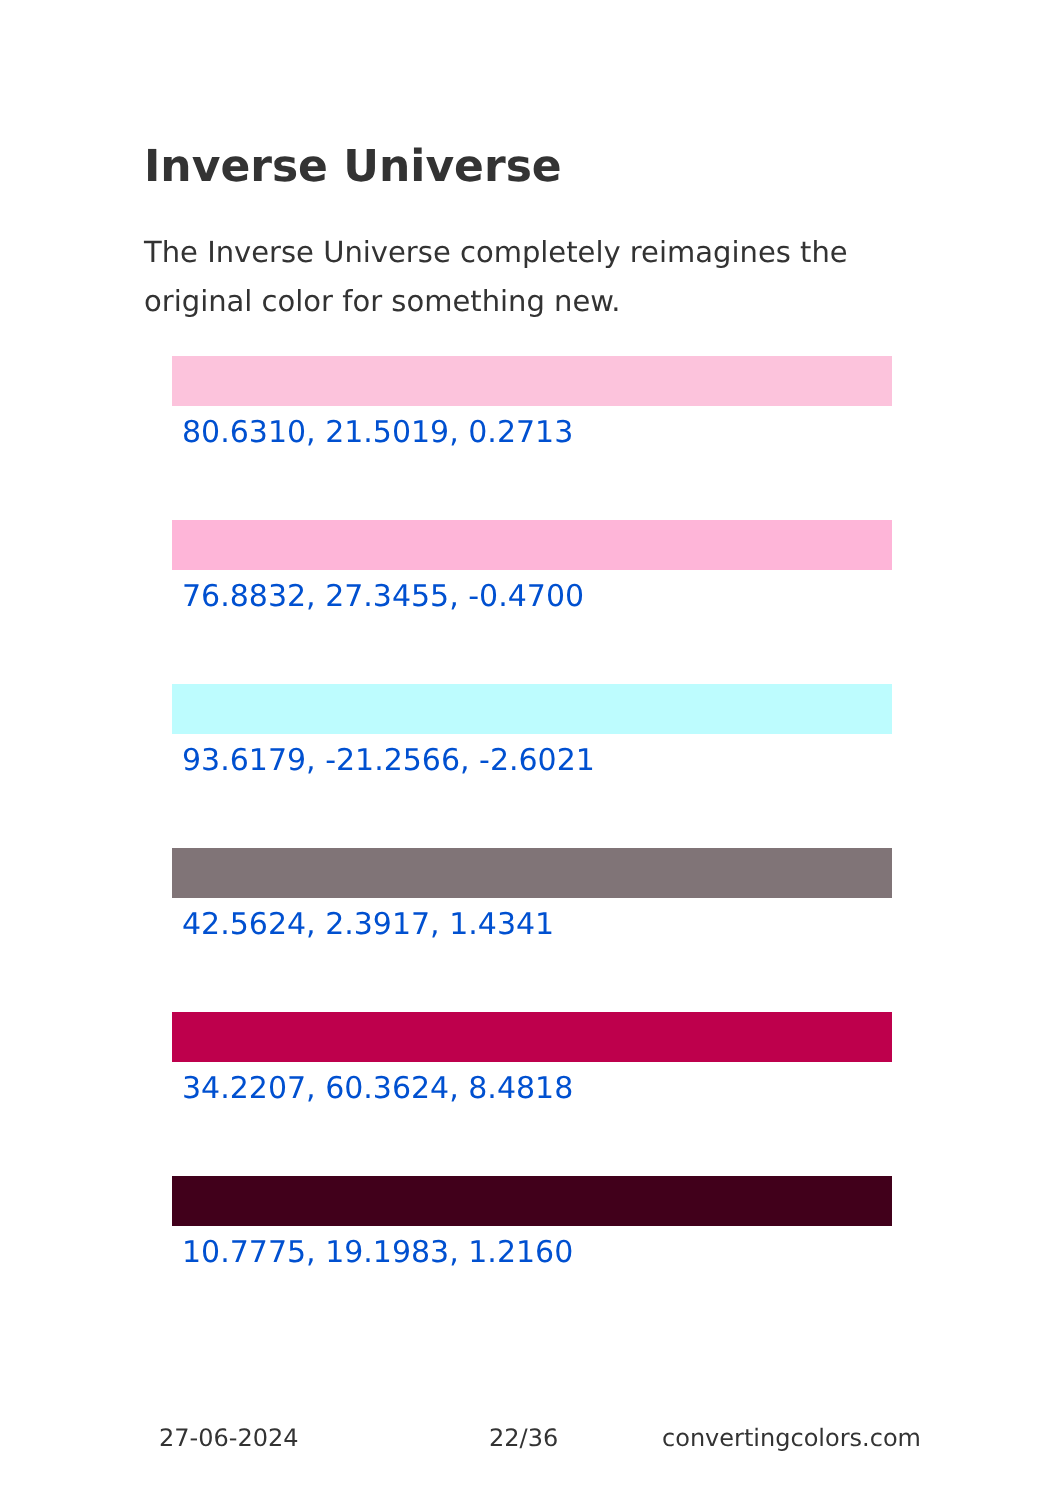Inverse Universe
The Inverse Universe completely reimagines the original color for something new.
80.6310, 21.5019, 0.2713
76.8832, 27.3455, -0.4700
93.6179, -21.2566, -2.6021
42.5624, 2.3917, 1.4341
34.2207, 60.3624, 8.4818
10.7775, 19.1983, 1.2160
27-06-2024 22/36 convertingcolors.com